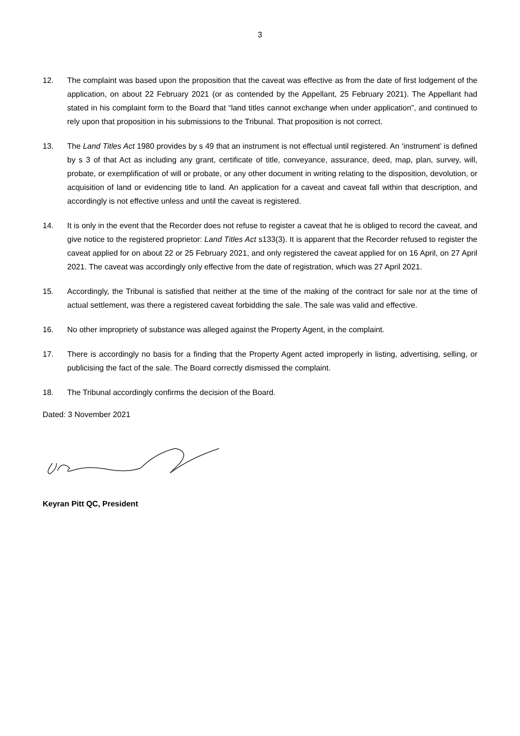3
12. The complaint was based upon the proposition that the caveat was effective as from the date of first lodgement of the application, on about 22 February 2021 (or as contended by the Appellant, 25 February 2021). The Appellant had stated in his complaint form to the Board that “land titles cannot exchange when under application”, and continued to rely upon that proposition in his submissions to the Tribunal. That proposition is not correct.
13. The Land Titles Act 1980 provides by s 49 that an instrument is not effectual until registered. An ‘instrument’ is defined by s 3 of that Act as including any grant, certificate of title, conveyance, assurance, deed, map, plan, survey, will, probate, or exemplification of will or probate, or any other document in writing relating to the disposition, devolution, or acquisition of land or evidencing title to land. An application for a caveat and caveat fall within that description, and accordingly is not effective unless and until the caveat is registered.
14. It is only in the event that the Recorder does not refuse to register a caveat that he is obliged to record the caveat, and give notice to the registered proprietor: Land Titles Act s133(3). It is apparent that the Recorder refused to register the caveat applied for on about 22 or 25 February 2021, and only registered the caveat applied for on 16 April, on 27 April 2021. The caveat was accordingly only effective from the date of registration, which was 27 April 2021.
15. Accordingly, the Tribunal is satisfied that neither at the time of the making of the contract for sale nor at the time of actual settlement, was there a registered caveat forbidding the sale. The sale was valid and effective.
16. No other impropriety of substance was alleged against the Property Agent, in the complaint.
17. There is accordingly no basis for a finding that the Property Agent acted improperly in listing, advertising, selling, or publicising the fact of the sale. The Board correctly dismissed the complaint.
18. The Tribunal accordingly confirms the decision of the Board.
Dated: 3 November 2021
Keyran Pitt QC, President